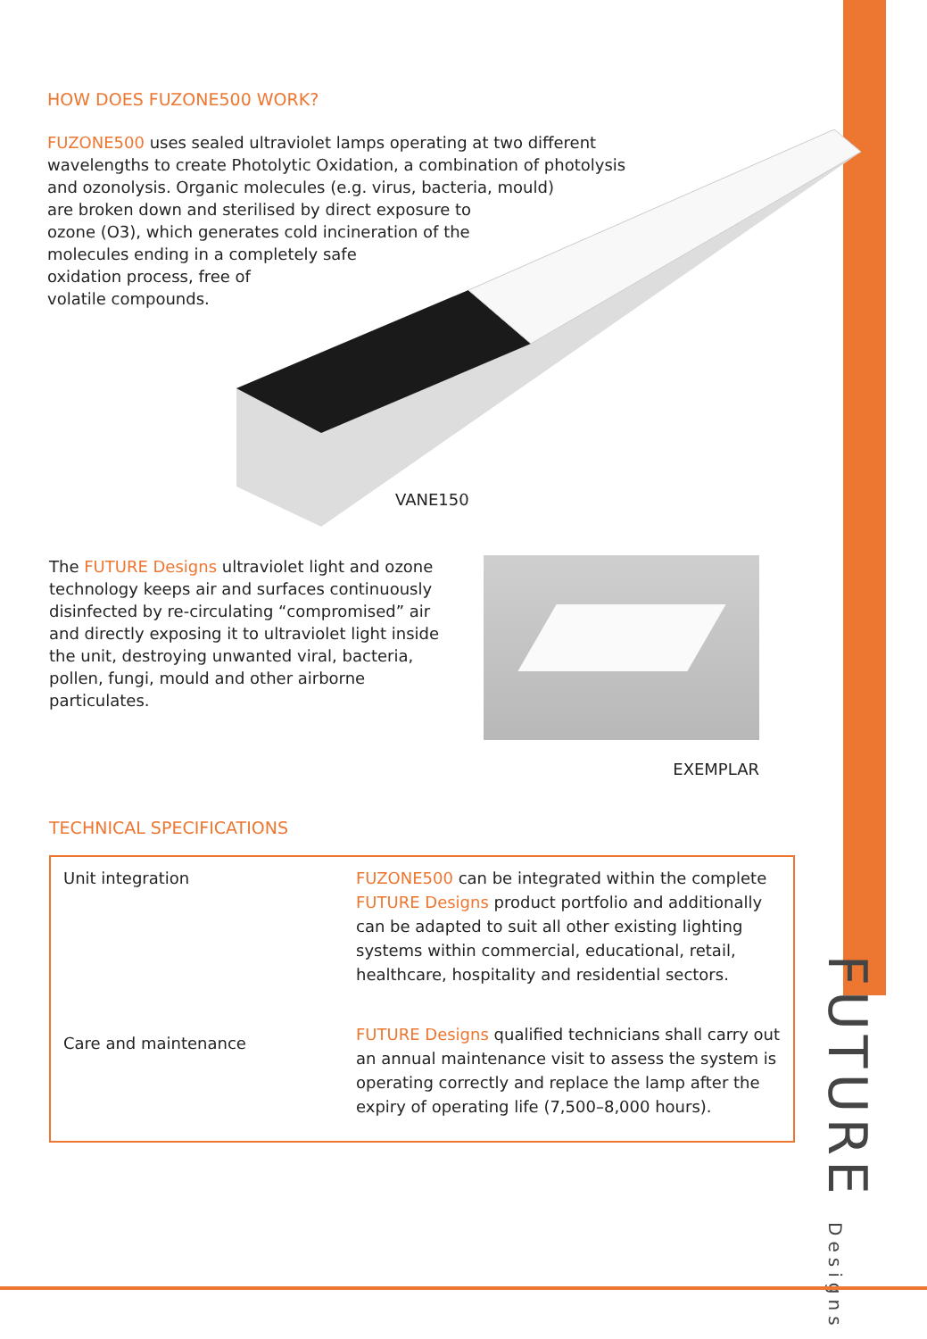HOW DOES FUZONE500 WORK?
FUZONE500 uses sealed ultraviolet lamps operating at two different wavelengths to create Photolytic Oxidation, a combination of photolysis and ozonolysis. Organic molecules (e.g. virus, bacteria, mould)
are broken down and sterilised by direct exposure to
ozone (O3), which generates cold incineration of the
molecules ending in a completely safe
oxidation process, free of
volatile compounds.
VANE150
The FUTURE Designs ultraviolet light and ozone technology keeps air and surfaces continuously disinfected by re-circulating “compromised” air and directly exposing it to ultraviolet light inside the unit, destroying unwanted viral, bacteria, pollen, fungi, mould and other airborne particulates.
EXEMPLAR
TECHNICAL SPECIFICATIONS
| Unit integration | FUZONE500 can be integrated within the complete FUTURE Designs product portfolio and additionally can be adapted to suit all other existing lighting systems within commercial, educational, retail, healthcare, hospitality and residential sectors. |
| Care and maintenance | FUTURE Designs qualified technicians shall carry out an annual maintenance visit to assess the system is operating correctly and replace the lamp after the expiry of operating life (7,500–8,000 hours). |
FUTURE Designs